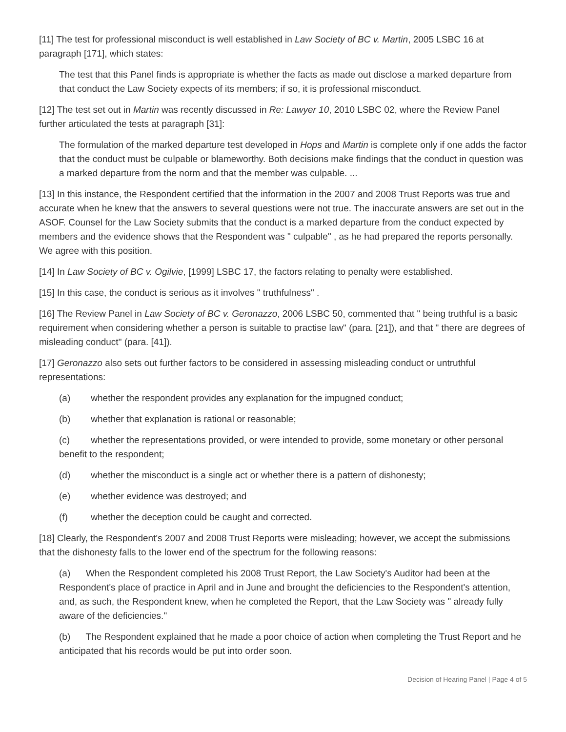[11] The test for professional misconduct is well established in Law Society of BC v. Martin, 2005 LSBC 16 at paragraph [171], which states:
The test that this Panel finds is appropriate is whether the facts as made out disclose a marked departure from that conduct the Law Society expects of its members; if so, it is professional misconduct.
[12] The test set out in Martin was recently discussed in Re: Lawyer 10, 2010 LSBC 02, where the Review Panel further articulated the tests at paragraph [31]:
The formulation of the marked departure test developed in Hops and Martin is complete only if one adds the factor that the conduct must be culpable or blameworthy. Both decisions make findings that the conduct in question was a marked departure from the norm and that the member was culpable. ...
[13] In this instance, the Respondent certified that the information in the 2007 and 2008 Trust Reports was true and accurate when he knew that the answers to several questions were not true. The inaccurate answers are set out in the ASOF. Counsel for the Law Society submits that the conduct is a marked departure from the conduct expected by members and the evidence shows that the Respondent was " culpable" , as he had prepared the reports personally. We agree with this position.
[14] In Law Society of BC v. Ogilvie, [1999] LSBC 17, the factors relating to penalty were established.
[15] In this case, the conduct is serious as it involves " truthfulness" .
[16] The Review Panel in Law Society of BC v. Geronazzo, 2006 LSBC 50, commented that " being truthful is a basic requirement when considering whether a person is suitable to practise law" (para. [21]), and that " there are degrees of misleading conduct" (para. [41]).
[17] Geronazzo also sets out further factors to be considered in assessing misleading conduct or untruthful representations:
(a) whether the respondent provides any explanation for the impugned conduct;
(b) whether that explanation is rational or reasonable;
(c) whether the representations provided, or were intended to provide, some monetary or other personal benefit to the respondent;
(d) whether the misconduct is a single act or whether there is a pattern of dishonesty;
(e) whether evidence was destroyed; and
(f) whether the deception could be caught and corrected.
[18] Clearly, the Respondent's 2007 and 2008 Trust Reports were misleading; however, we accept the submissions that the dishonesty falls to the lower end of the spectrum for the following reasons:
(a) When the Respondent completed his 2008 Trust Report, the Law Society's Auditor had been at the Respondent's place of practice in April and in June and brought the deficiencies to the Respondent's attention, and, as such, the Respondent knew, when he completed the Report, that the Law Society was " already fully aware of the deficiencies."
(b) The Respondent explained that he made a poor choice of action when completing the Trust Report and he anticipated that his records would be put into order soon.
Decision of Hearing Panel | Page 4 of 5